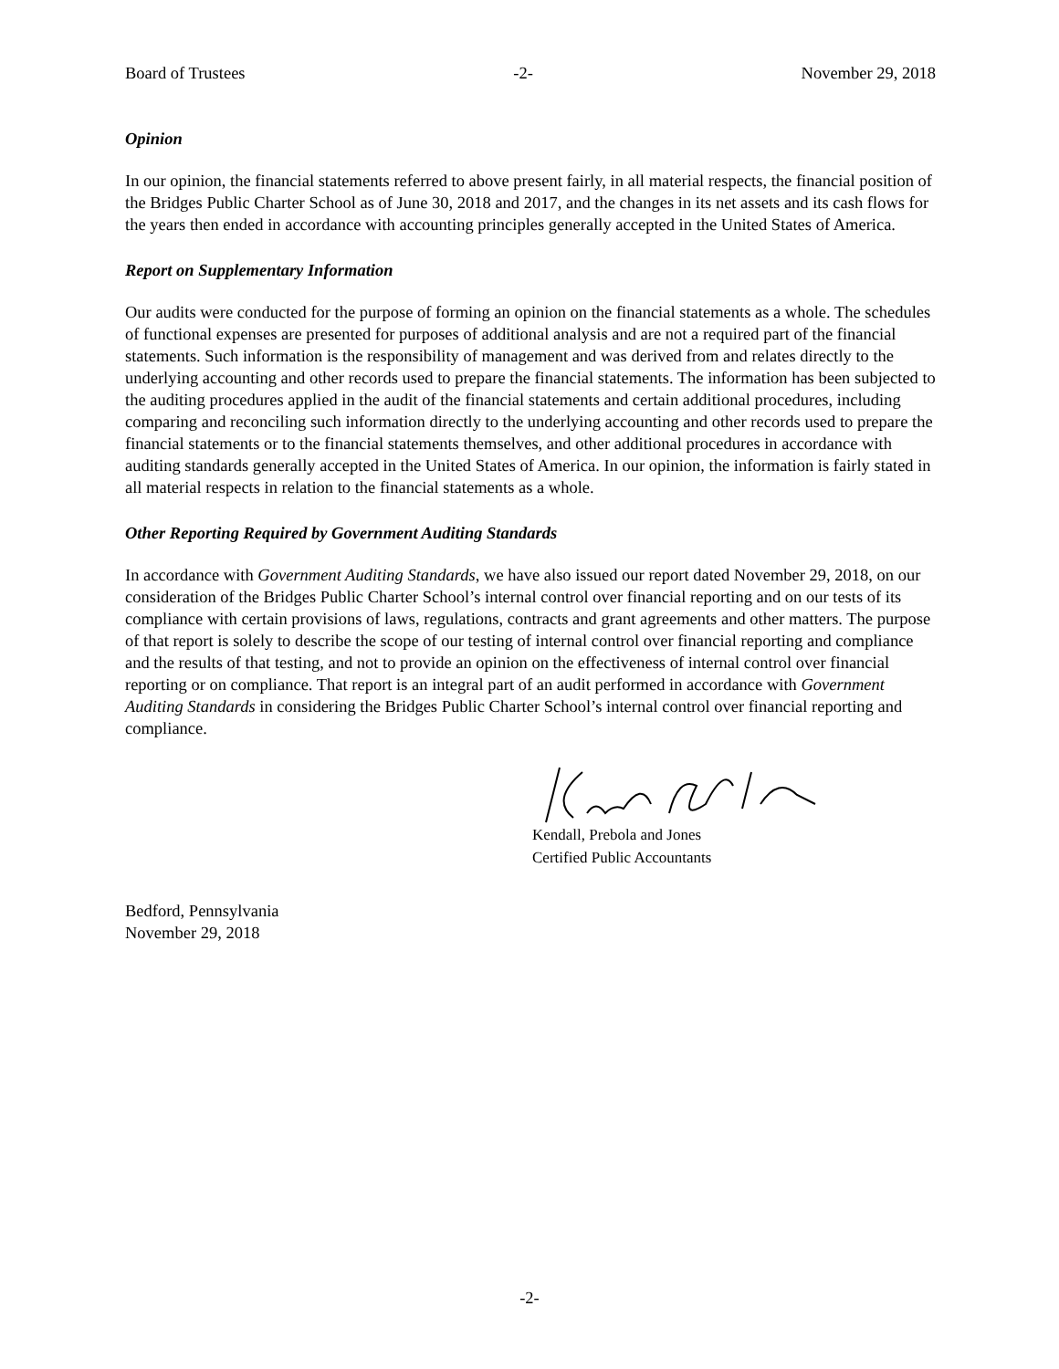Board of Trustees -2- November 29, 2018
Opinion
In our opinion, the financial statements referred to above present fairly, in all material respects, the financial position of the Bridges Public Charter School as of June 30, 2018 and 2017, and the changes in its net assets and its cash flows for the years then ended in accordance with accounting principles generally accepted in the United States of America.
Report on Supplementary Information
Our audits were conducted for the purpose of forming an opinion on the financial statements as a whole. The schedules of functional expenses are presented for purposes of additional analysis and are not a required part of the financial statements. Such information is the responsibility of management and was derived from and relates directly to the underlying accounting and other records used to prepare the financial statements. The information has been subjected to the auditing procedures applied in the audit of the financial statements and certain additional procedures, including comparing and reconciling such information directly to the underlying accounting and other records used to prepare the financial statements or to the financial statements themselves, and other additional procedures in accordance with auditing standards generally accepted in the United States of America. In our opinion, the information is fairly stated in all material respects in relation to the financial statements as a whole.
Other Reporting Required by Government Auditing Standards
In accordance with Government Auditing Standards, we have also issued our report dated November 29, 2018, on our consideration of the Bridges Public Charter School’s internal control over financial reporting and on our tests of its compliance with certain provisions of laws, regulations, contracts and grant agreements and other matters. The purpose of that report is solely to describe the scope of our testing of internal control over financial reporting and compliance and the results of that testing, and not to provide an opinion on the effectiveness of internal control over financial reporting or on compliance. That report is an integral part of an audit performed in accordance with Government Auditing Standards in considering the Bridges Public Charter School’s internal control over financial reporting and compliance.
Kendall, Prebola and Jones
Certified Public Accountants
Bedford, Pennsylvania
November 29, 2018
-2-